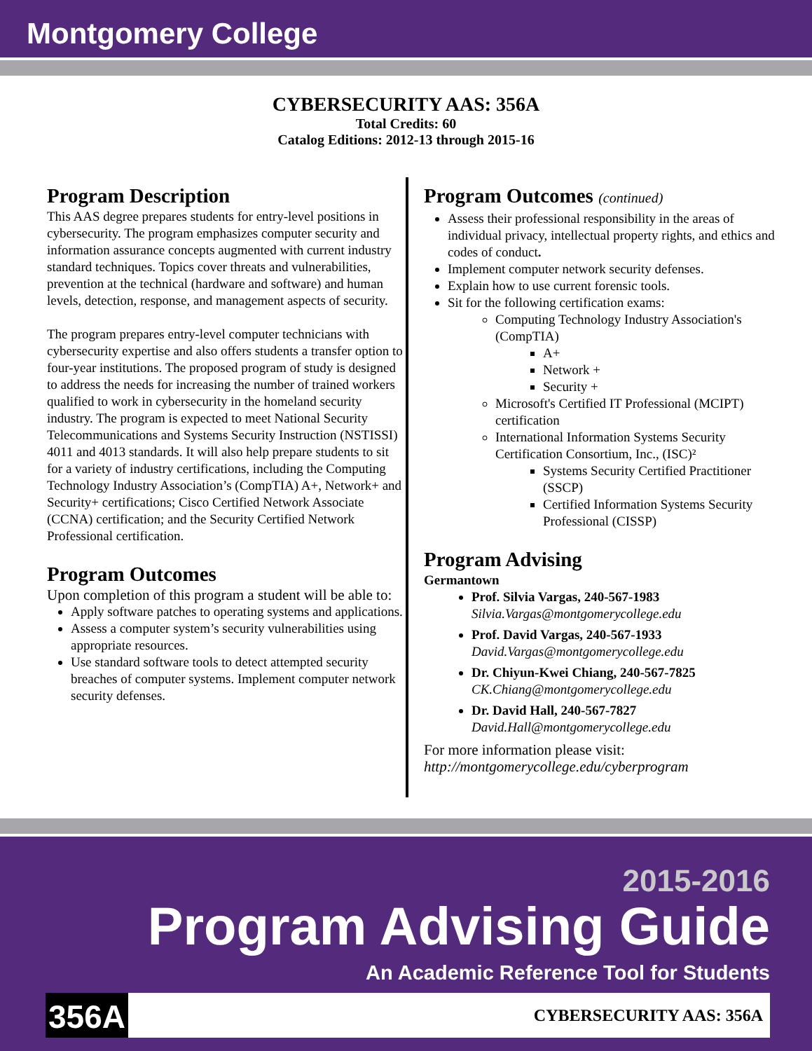Montgomery College
CYBERSECURITY AAS: 356A
Total Credits: 60
Catalog Editions: 2012-13 through 2015-16
Program Description
This AAS degree prepares students for entry-level positions in cybersecurity. The program emphasizes computer security and information assurance concepts augmented with current industry standard techniques. Topics cover threats and vulnerabilities, prevention at the technical (hardware and software) and human levels, detection, response, and management aspects of security.
The program prepares entry-level computer technicians with cybersecurity expertise and also offers students a transfer option to four-year institutions. The proposed program of study is designed to address the needs for increasing the number of trained workers qualified to work in cybersecurity in the homeland security industry. The program is expected to meet National Security Telecommunications and Systems Security Instruction (NSTISSI) 4011 and 4013 standards. It will also help prepare students to sit for a variety of industry certifications, including the Computing Technology Industry Association’s (CompTIA) A+, Network+ and Security+ certifications; Cisco Certified Network Associate (CCNA) certification; and the Security Certified Network Professional certification.
Program Outcomes
Upon completion of this program a student will be able to:
Apply software patches to operating systems and applications.
Assess a computer system’s security vulnerabilities using appropriate resources.
Use standard software tools to detect attempted security breaches of computer systems. Implement computer network security defenses.
Program Outcomes (continued)
Assess their professional responsibility in the areas of individual privacy, intellectual property rights, and ethics and codes of conduct.
Implement computer network security defenses.
Explain how to use current forensic tools.
Sit for the following certification exams:
Computing Technology Industry Association's (CompTIA)
A+
Network +
Security +
Microsoft's Certified IT Professional (MCIPT) certification
International Information Systems Security Certification Consortium, Inc., (ISC)²
Systems Security Certified Practitioner (SSCP)
Certified Information Systems Security Professional (CISSP)
Program Advising
Germantown
Prof. Silvia Vargas, 240-567-1983
Silvia.Vargas@montgomerycollege.edu
Prof. David Vargas, 240-567-1933
David.Vargas@montgomerycollege.edu
Dr. Chiyun-Kwei Chiang, 240-567-7825
CK.Chiang@montgomerycollege.edu
Dr. David Hall, 240-567-7827
David.Hall@montgomerycollege.edu
For more information please visit:
http://montgomerycollege.edu/cyberprogram
2015-2016
Program Advising Guide
An Academic Reference Tool for Students
356A CYBERSECURITY AAS: 356A